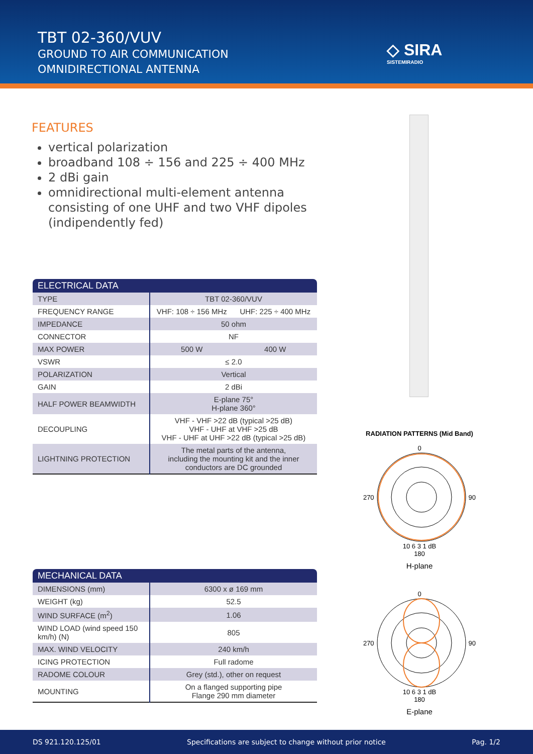TBT 02-360/VUV
GROUND TO AIR COMMUNICATION
OMNIDIRECTIONAL ANTENNA
◇ SIRA
SISTEMIRADIO
FEATURES
vertical polarization
broadband 108 ÷ 156 and 225 ÷ 400 MHz
2 dBi gain
omnidirectional multi-element antenna consisting of one UHF and two VHF dipoles (indipendently fed)
| ELECTRICAL DATA | | |
| --- | --- | --- |
| TYPE | TBT 02-360/VUV | |
| FREQUENCY RANGE | VHF: 108 ÷ 156 MHz | UHF: 225 ÷ 400 MHz |
| IMPEDANCE | 50 ohm | |
| CONNECTOR | NF | |
| MAX POWER | 500 W | 400 W |
| VSWR | ≤ 2.0 | |
| POLARIZATION | Vertical | |
| GAIN | 2 dBi | |
| HALF POWER BEAMWIDTH | E-plane 75° H-plane 360° | |
| DECOUPLING | VHF - VHF >22 dB (typical >25 dB) VHF - UHF at VHF >25 dB VHF - UHF at UHF >22 dB (typical >25 dB) | |
| LIGHTNING PROTECTION | The metal parts of the antenna, including the mounting kit and the inner conductors are DC grounded | |
| MECHANICAL DATA | |
| --- | --- |
| DIMENSIONS (mm) | 6300 x ø 169 mm |
| WEIGHT (kg) | 52.5 |
| WIND SURFACE (m<sup>2</sup>) | 1.06 |
| WIND LOAD (wind speed 150 km/h) (N) | 805 |
| MAX. WIND VELOCITY | 240 km/h |
| ICING PROTECTION | Full radome |
| RADOME COLOUR | Grey (std.), other on request |
| MOUNTING | On a flanged supporting pipe Flange 290 mm diameter |
RADIATION PATTERNS (Mid Band)
0
270 90
10 6 3 1 dB
180
H-plane
0
270 90
10 6 3 1 dB
180
E-plane
DS 921.120.125/01 Specifications are subject to change without prior notice Pag. 1/2